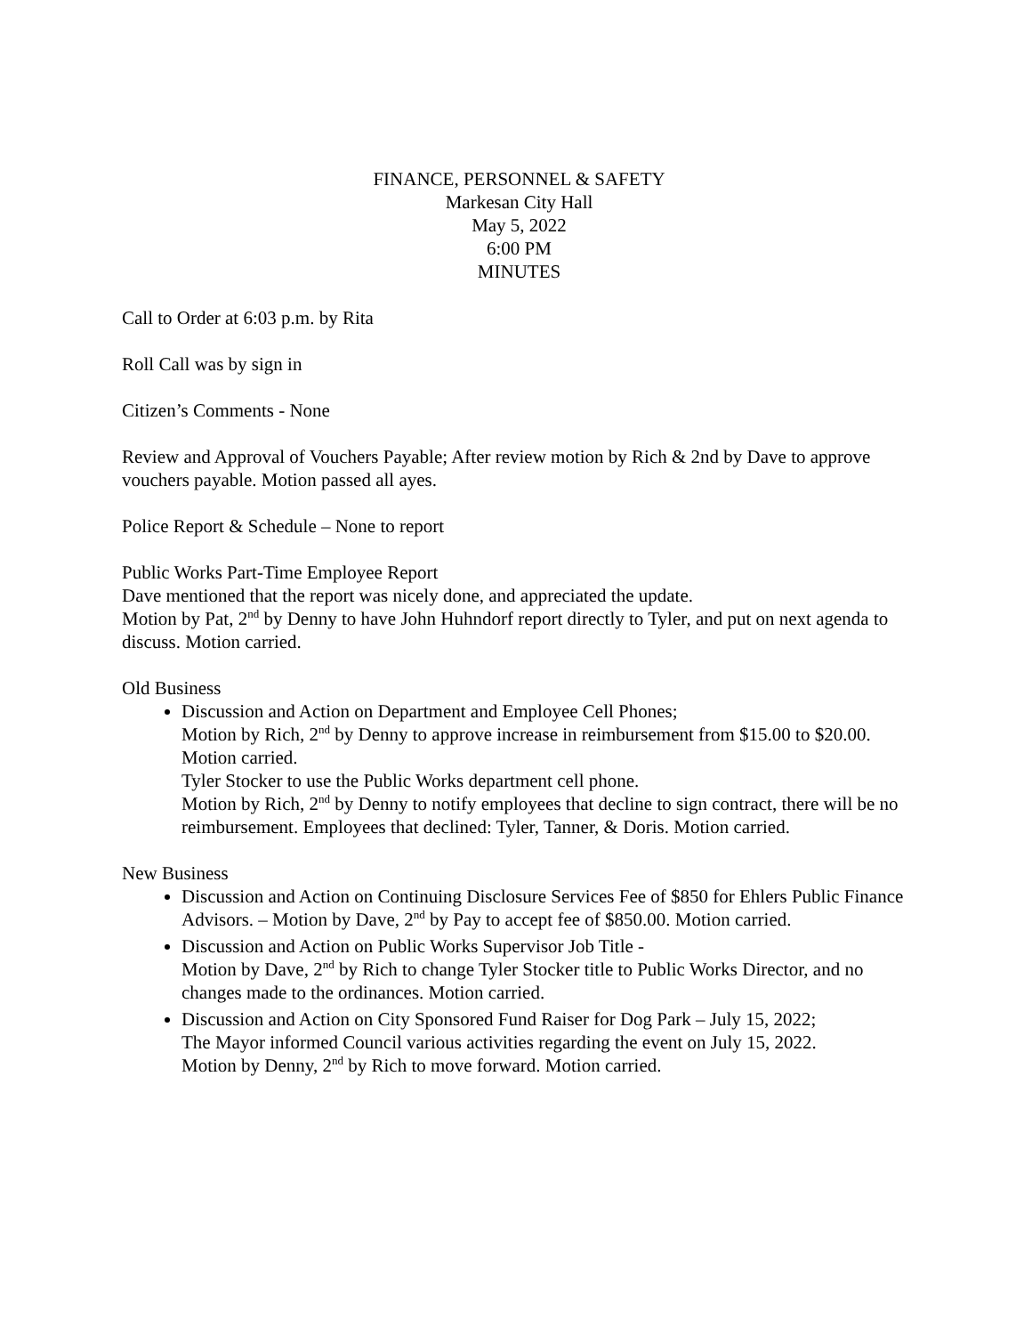FINANCE, PERSONNEL & SAFETY
Markesan City Hall
May 5, 2022
6:00 PM
MINUTES
Call to Order at 6:03 p.m. by Rita
Roll Call was by sign in
Citizen’s Comments - None
Review and Approval of Vouchers Payable; After review motion by Rich & 2nd by Dave to approve vouchers payable. Motion passed all ayes.
Police Report & Schedule – None to report
Public Works Part-Time Employee Report
Dave mentioned that the report was nicely done, and appreciated the update.
Motion by Pat, 2<sup>nd</sup> by Denny to have John Huhndorf report directly to Tyler, and put on next agenda to discuss. Motion carried.
Old Business
Discussion and Action on Department and Employee Cell Phones;
Motion by Rich, 2<sup>nd</sup> by Denny to approve increase in reimbursement from $15.00 to $20.00. Motion carried.
Tyler Stocker to use the Public Works department cell phone.
Motion by Rich, 2<sup>nd</sup> by Denny to notify employees that decline to sign contract, there will be no reimbursement. Employees that declined: Tyler, Tanner, & Doris. Motion carried.
New Business
Discussion and Action on Continuing Disclosure Services Fee of $850 for Ehlers Public Finance Advisors. – Motion by Dave, 2<sup>nd</sup> by Pay to accept fee of $850.00. Motion carried.
Discussion and Action on Public Works Supervisor Job Title -
Motion by Dave, 2<sup>nd</sup> by Rich to change Tyler Stocker title to Public Works Director, and no changes made to the ordinances. Motion carried.
Discussion and Action on City Sponsored Fund Raiser for Dog Park – July 15, 2022;
The Mayor informed Council various activities regarding the event on July 15, 2022.
Motion by Denny, 2<sup>nd</sup> by Rich to move forward. Motion carried.